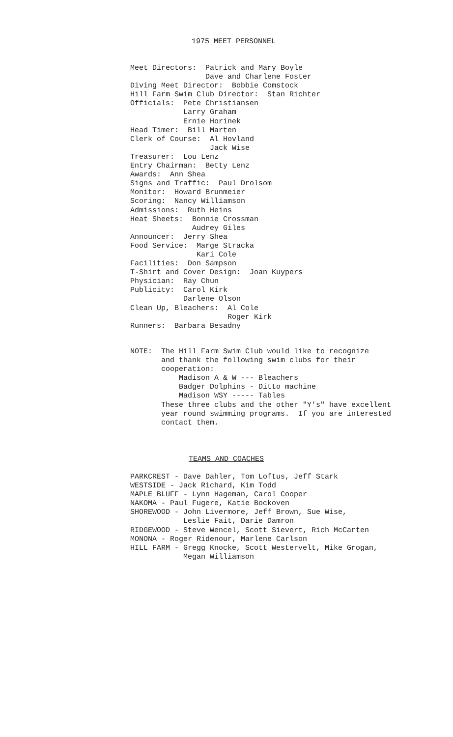1975 MEET PERSONNEL
Meet Directors: Patrick and Mary Boyle Dave and Charlene Foster Diving Meet Director: Bobbie Comstock Hill Farm Swim Club Director: Stan Richter Officials: Pete Christiansen Larry Graham Ernie Horinek Head Timer: Bill Marten Clerk of Course: Al Hovland Jack Wise Treasurer: Lou Lenz Entry Chairman: Betty Lenz Awards: Ann Shea Signs and Traffic: Paul Drolsom Monitor: Howard Brunmeier Scoring: Nancy Williamson Admissions: Ruth Heins Heat Sheets: Bonnie Crossman Audrey Giles Announcer: Jerry Shea Food Service: Marge Stracka Kari Cole Facilities: Don Sampson T-Shirt and Cover Design: Joan Kuypers Physician: Ray Chun Publicity: Carol Kirk Darlene Olson Clean Up, Bleachers: Al Cole Roger Kirk Runners: Barbara Besadny
NOTE: The Hill Farm Swim Club would like to recognize and thank the following swim clubs for their cooperation: Madison A & W --- Bleachers Badger Dolphins - Ditto machine Madison WSY ----- Tables These three clubs and the other "Y's" have excellent year round swimming programs. If you are interested contact them.
TEAMS AND COACHES
PARKCREST - Dave Dahler, Tom Loftus, Jeff Stark WESTSIDE - Jack Richard, Kim Todd MAPLE BLUFF - Lynn Hageman, Carol Cooper NAKOMA - Paul Fugere, Katie Bockoven SHOREWOOD - John Livermore, Jeff Brown, Sue Wise, Leslie Fait, Darie Damron RIDGEWOOD - Steve Wencel, Scott Sievert, Rich McCarten MONONA - Roger Ridenour, Marlene Carlson HILL FARM - Gregg Knocke, Scott Westervelt, Mike Grogan, Megan Williamson